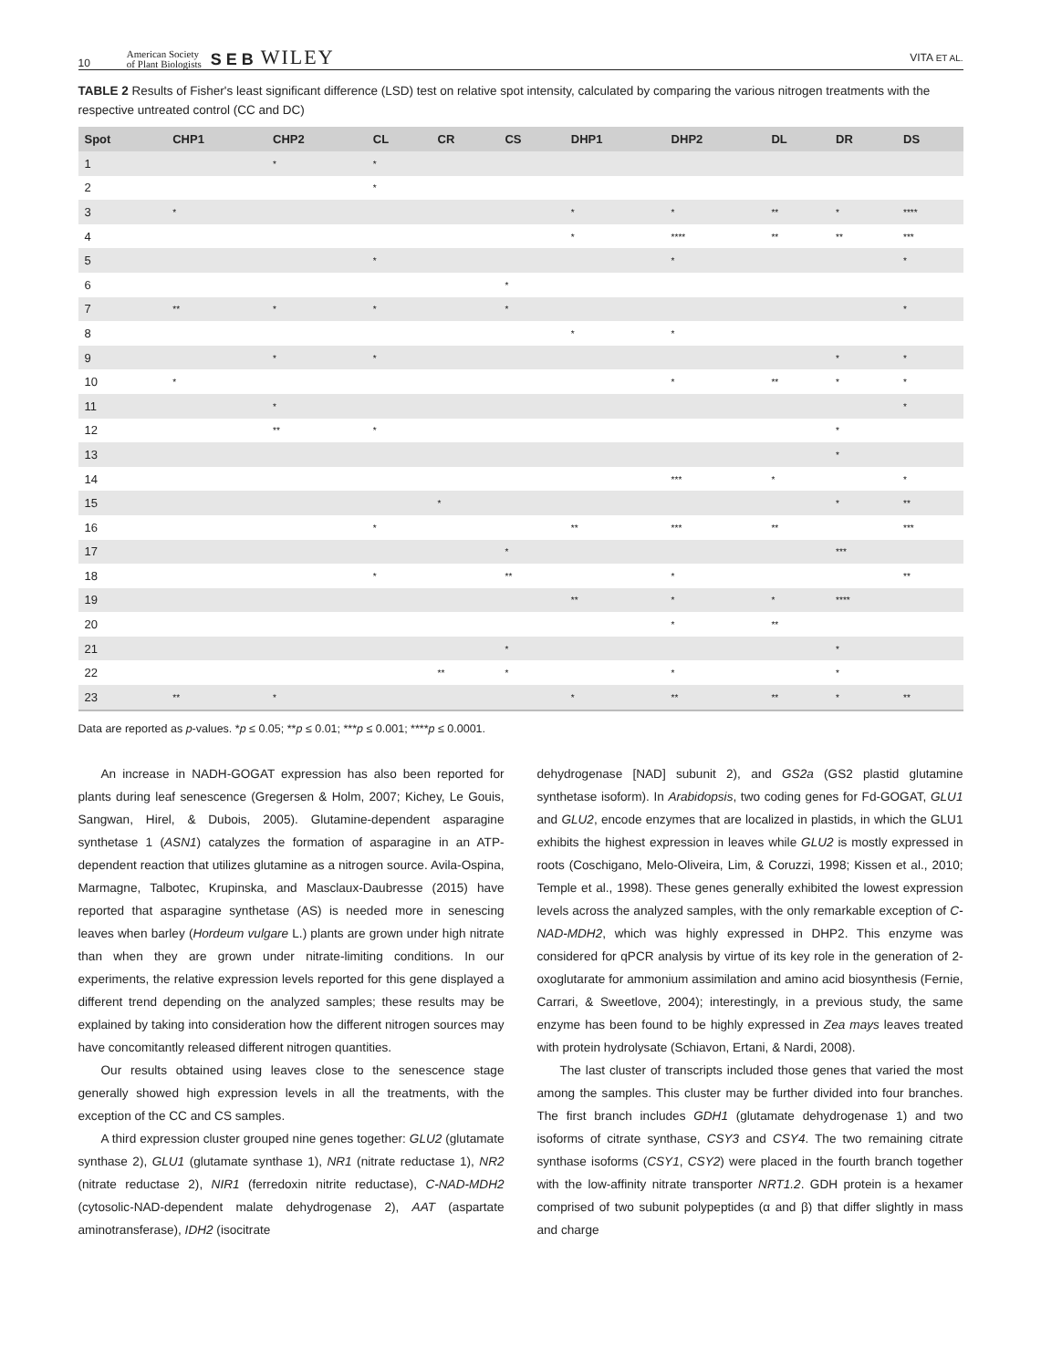10 American Society
of Plant Biologists S E B WILEY VITA ET AL.
TABLE 2 Results of Fisher's least significant difference (LSD) test on relative spot intensity, calculated by comparing the various nitrogen treatments with the respective untreated control (CC and DC)
| Spot | CHP1 | CHP2 | CL | CR | CS | DHP1 | DHP2 | DL | DR | DS |
| --- | --- | --- | --- | --- | --- | --- | --- | --- | --- | --- |
| 1 | | * | * | | | | | | | |
| 2 | | | * | | | | | | | |
| 3 | * | | | | | * | * | ** | * | **** |
| 4 | | | | | | * | **** | ** | ** | *** |
| 5 | | | * | | | | * | | | * |
| 6 | | | | | * | | | | | |
| 7 | ** | * | * | | * | | | | | * |
| 8 | | | | | | * | * | | | |
| 9 | | * | * | | | | | | * | * |
| 10 | * | | | | | | * | ** | * | * |
| 11 | | * | | | | | | | | * |
| 12 | | ** | * | | | | | | * | |
| 13 | | | | | | | | | * | |
| 14 | | | | | | | *** | * | | * |
| 15 | | | | * | | | | | * | ** |
| 16 | | | * | | | ** | *** | ** | | *** |
| 17 | | | | | * | | | | *** | |
| 18 | | | * | | ** | | * | | | ** |
| 19 | | | | | | ** | * | * | **** | |
| 20 | | | | | | | * | ** | | |
| 21 | | | | | * | | | | * | |
| 22 | | | | ** | * | | * | | * | |
| 23 | ** | * | | | | * | ** | ** | * | ** |
Data are reported as p-values. *p ≤ 0.05; **p ≤ 0.01; ***p ≤ 0.001; ****p ≤ 0.0001.
An increase in NADH-GOGAT expression has also been reported for plants during leaf senescence (Gregersen & Holm, 2007; Kichey, Le Gouis, Sangwan, Hirel, & Dubois, 2005). Glutamine-dependent asparagine synthetase 1 (ASN1) catalyzes the formation of asparagine in an ATP-dependent reaction that utilizes glutamine as a nitrogen source. Avila-Ospina, Marmagne, Talbotec, Krupinska, and Masclaux-Daubresse (2015) have reported that asparagine synthetase (AS) is needed more in senescing leaves when barley (Hordeum vulgare L.) plants are grown under high nitrate than when they are grown under nitrate-limiting conditions. In our experiments, the relative expression levels reported for this gene displayed a different trend depending on the analyzed samples; these results may be explained by taking into consideration how the different nitrogen sources may have concomitantly released different nitrogen quantities.
Our results obtained using leaves close to the senescence stage generally showed high expression levels in all the treatments, with the exception of the CC and CS samples.
A third expression cluster grouped nine genes together: GLU2 (glutamate synthase 2), GLU1 (glutamate synthase 1), NR1 (nitrate reductase 1), NR2 (nitrate reductase 2), NIR1 (ferredoxin nitrite reductase), C-NAD-MDH2 (cytosolic-NAD-dependent malate dehydrogenase 2), AAT (aspartate aminotransferase), IDH2 (isocitrate
dehydrogenase [NAD] subunit 2), and GS2a (GS2 plastid glutamine synthetase isoform). In Arabidopsis, two coding genes for Fd-GOGAT, GLU1 and GLU2, encode enzymes that are localized in plastids, in which the GLU1 exhibits the highest expression in leaves while GLU2 is mostly expressed in roots (Coschigano, Melo-Oliveira, Lim, & Coruzzi, 1998; Kissen et al., 2010; Temple et al., 1998). These genes generally exhibited the lowest expression levels across the analyzed samples, with the only remarkable exception of C-NAD-MDH2, which was highly expressed in DHP2. This enzyme was considered for qPCR analysis by virtue of its key role in the generation of 2-oxoglutarate for ammonium assimilation and amino acid biosynthesis (Fernie, Carrari, & Sweetlove, 2004); interestingly, in a previous study, the same enzyme has been found to be highly expressed in Zea mays leaves treated with protein hydrolysate (Schiavon, Ertani, & Nardi, 2008).
The last cluster of transcripts included those genes that varied the most among the samples. This cluster may be further divided into four branches. The first branch includes GDH1 (glutamate dehydrogenase 1) and two isoforms of citrate synthase, CSY3 and CSY4. The two remaining citrate synthase isoforms (CSY1, CSY2) were placed in the fourth branch together with the low-affinity nitrate transporter NRT1.2. GDH protein is a hexamer comprised of two subunit polypeptides (α and β) that differ slightly in mass and charge